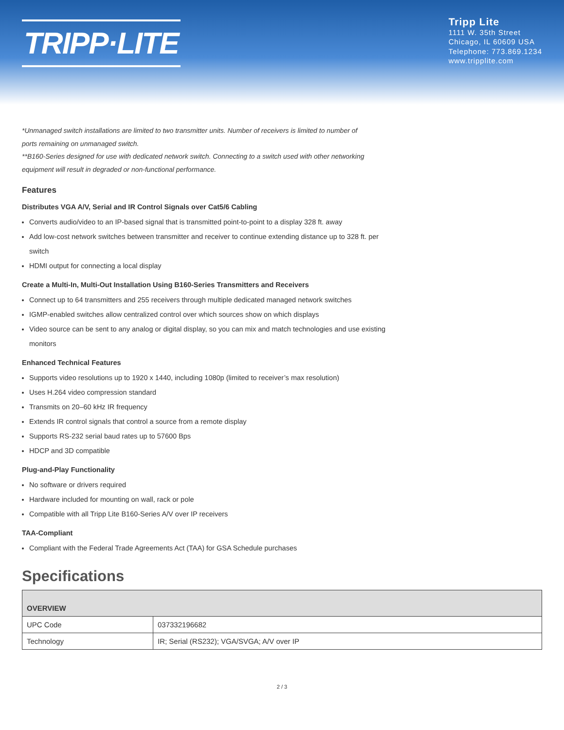TRIPP·LITE
Tripp Lite
1111 W. 35th Street
Chicago, IL 60609 USA
Telephone: 773.869.1234
www.tripplite.com
*Unmanaged switch installations are limited to two transmitter units. Number of receivers is limited to number of ports remaining on unmanaged switch.
**B160-Series designed for use with dedicated network switch. Connecting to a switch used with other networking equipment will result in degraded or non-functional performance.
Features
Distributes VGA A/V, Serial and IR Control Signals over Cat5/6 Cabling
Converts audio/video to an IP-based signal that is transmitted point-to-point to a display 328 ft. away
Add low-cost network switches between transmitter and receiver to continue extending distance up to 328 ft. per switch
HDMI output for connecting a local display
Create a Multi-In, Multi-Out Installation Using B160-Series Transmitters and Receivers
Connect up to 64 transmitters and 255 receivers through multiple dedicated managed network switches
IGMP-enabled switches allow centralized control over which sources show on which displays
Video source can be sent to any analog or digital display, so you can mix and match technologies and use existing monitors
Enhanced Technical Features
Supports video resolutions up to 1920 x 1440, including 1080p (limited to receiver’s max resolution)
Uses H.264 video compression standard
Transmits on 20–60 kHz IR frequency
Extends IR control signals that control a source from a remote display
Supports RS-232 serial baud rates up to 57600 Bps
HDCP and 3D compatible
Plug-and-Play Functionality
No software or drivers required
Hardware included for mounting on wall, rack or pole
Compatible with all Tripp Lite B160-Series A/V over IP receivers
TAA-Compliant
Compliant with the Federal Trade Agreements Act (TAA) for GSA Schedule purchases
Specifications
| OVERVIEW | |
| --- | --- |
| UPC Code | 037332196682 |
| Technology | IR; Serial (RS232); VGA/SVGA; A/V over IP |
2 / 3